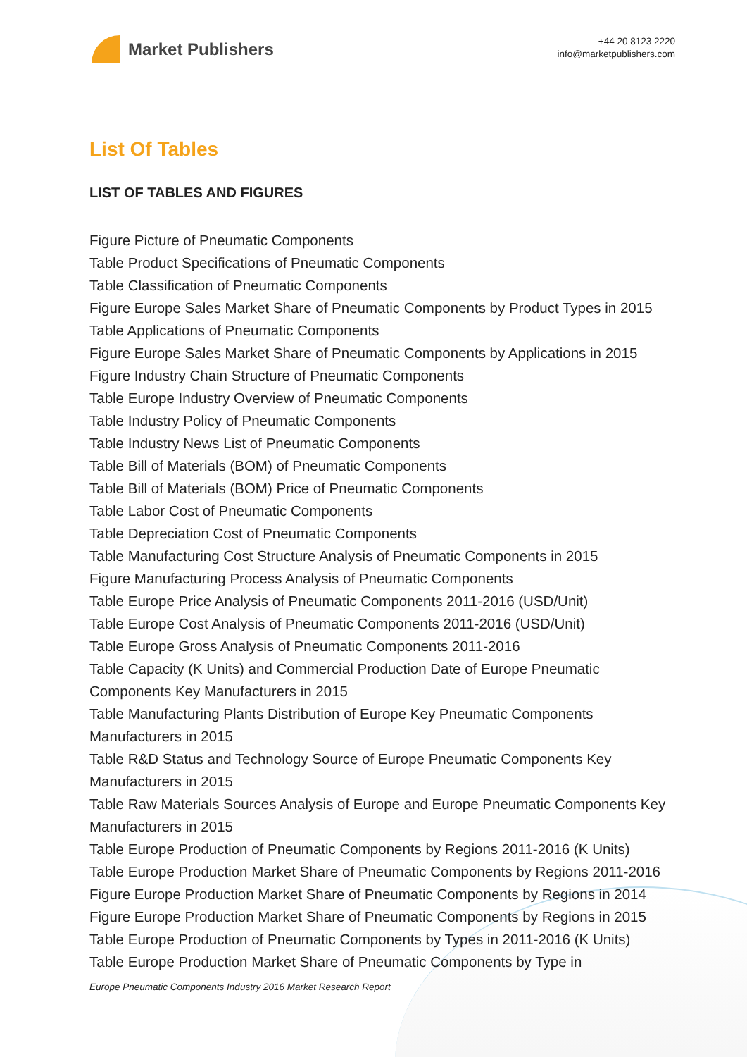Market Publishers
+44 20 8123 2220
info@marketpublishers.com
List Of Tables
LIST OF TABLES AND FIGURES
Figure Picture of Pneumatic Components
Table Product Specifications of Pneumatic Components
Table Classification of Pneumatic Components
Figure Europe Sales Market Share of Pneumatic Components by Product Types in 2015
Table Applications of Pneumatic Components
Figure Europe Sales Market Share of Pneumatic Components by Applications in 2015
Figure Industry Chain Structure of Pneumatic Components
Table Europe Industry Overview of Pneumatic Components
Table Industry Policy of Pneumatic Components
Table Industry News List of Pneumatic Components
Table Bill of Materials (BOM) of Pneumatic Components
Table Bill of Materials (BOM) Price of Pneumatic Components
Table Labor Cost of Pneumatic Components
Table Depreciation Cost of Pneumatic Components
Table Manufacturing Cost Structure Analysis of Pneumatic Components in 2015
Figure Manufacturing Process Analysis of Pneumatic Components
Table Europe Price Analysis of Pneumatic Components 2011-2016 (USD/Unit)
Table Europe Cost Analysis of Pneumatic Components 2011-2016 (USD/Unit)
Table Europe Gross Analysis of Pneumatic Components 2011-2016
Table Capacity (K Units) and Commercial Production Date of Europe Pneumatic Components Key Manufacturers in 2015
Table Manufacturing Plants Distribution of Europe Key Pneumatic Components Manufacturers in 2015
Table R&D Status and Technology Source of Europe Pneumatic Components Key Manufacturers in 2015
Table Raw Materials Sources Analysis of Europe and Europe Pneumatic Components Key Manufacturers in 2015
Table Europe Production of Pneumatic Components by Regions 2011-2016 (K Units)
Table Europe Production Market Share of Pneumatic Components by Regions 2011-2016
Figure Europe Production Market Share of Pneumatic Components by Regions in 2014
Figure Europe Production Market Share of Pneumatic Components by Regions in 2015
Table Europe Production of Pneumatic Components by Types in 2011-2016 (K Units)
Table Europe Production Market Share of Pneumatic Components by Type in
Europe Pneumatic Components Industry 2016 Market Research Report